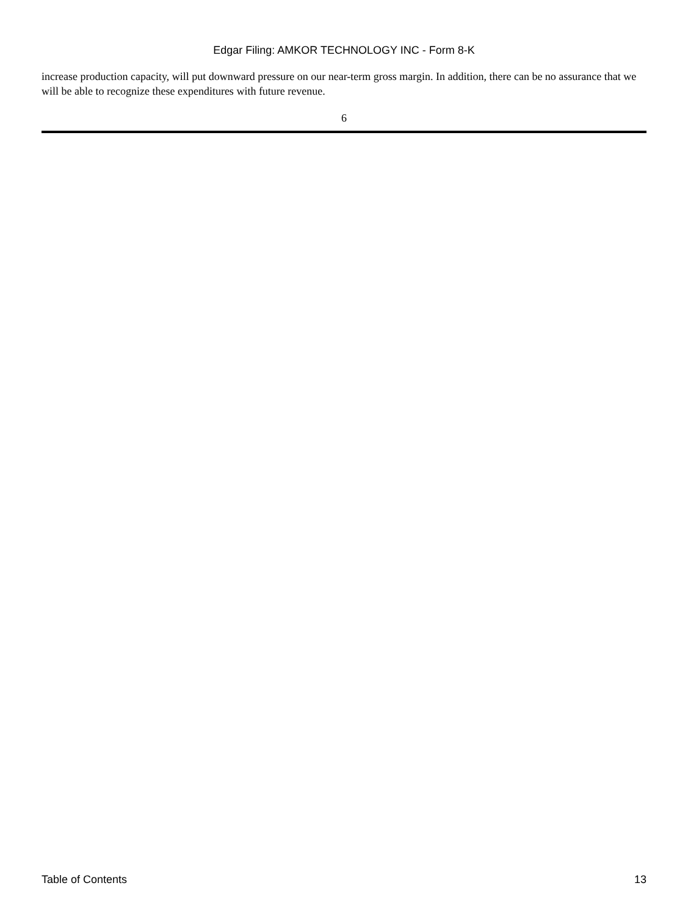Edgar Filing: AMKOR TECHNOLOGY INC - Form 8-K
increase production capacity, will put downward pressure on our near-term gross margin. In addition, there can be no assurance that we will be able to recognize these expenditures with future revenue.
6
Table of Contents 13